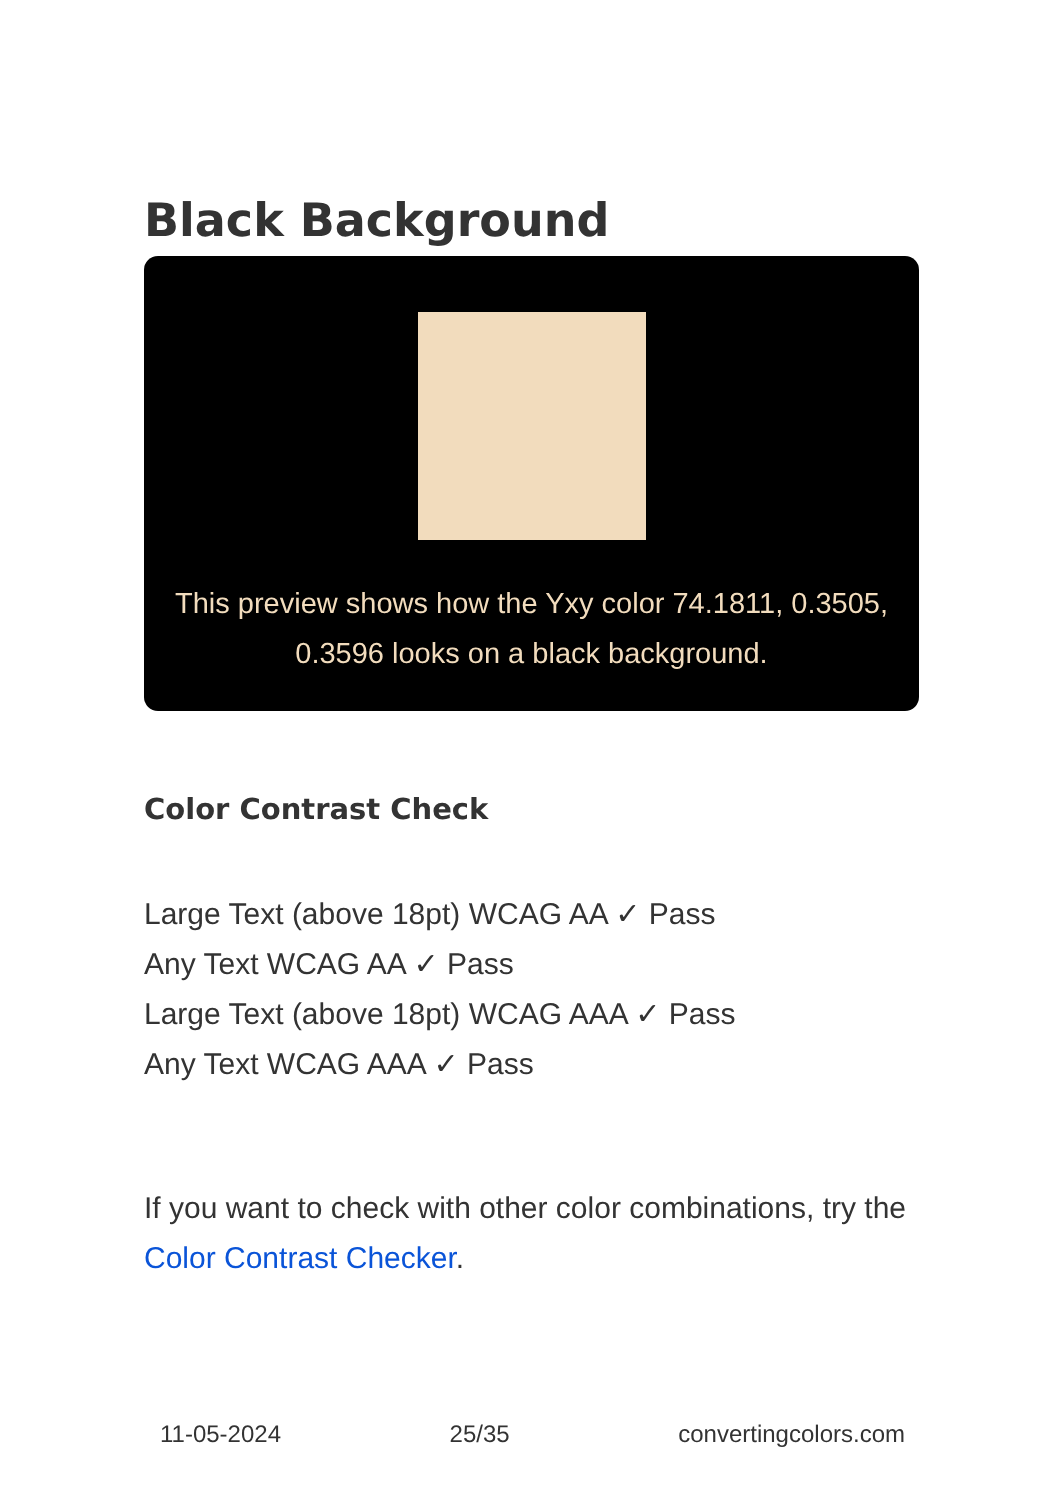Black Background
This preview shows how the Yxy color 74.1811, 0.3505, 0.3596 looks on a black background.
Color Contrast Check
Large Text (above 18pt) WCAG AA ✓ Pass
Any Text WCAG AA ✓ Pass
Large Text (above 18pt) WCAG AAA ✓ Pass
Any Text WCAG AAA ✓ Pass
If you want to check with other color combinations, try the Color Contrast Checker.
11-05-2024 25/35 convertingcolors.com